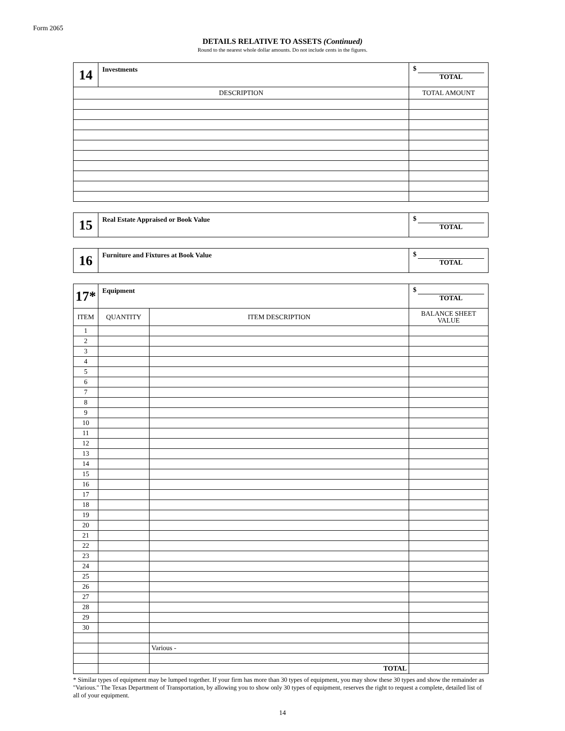Form 2065
DETAILS RELATIVE TO ASSETS (Continued)
Round to the nearest whole dollar amounts. Do not include cents in the figures.
| 14 | Investments | $ TOTAL |
| DESCRIPTION | | TOTAL AMOUNT |
| 15 | Real Estate Appraised or Book Value | $ TOTAL |
| 16 | Furniture and Fixtures at Book Value | $ TOTAL |
| 17* | Equipment | | $ TOTAL |
| ITEM | QUANTITY | ITEM DESCRIPTION | BALANCE SHEET VALUE |
| 1 | | | |
| 2 | | | |
| 3 | | | |
| 4 | | | |
| 5 | | | |
| 6 | | | |
| 7 | | | |
| 8 | | | |
| 9 | | | |
| 10 | | | |
| 11 | | | |
| 12 | | | |
| 13 | | | |
| 14 | | | |
| 15 | | | |
| 16 | | | |
| 17 | | | |
| 18 | | | |
| 19 | | | |
| 20 | | | |
| 21 | | | |
| 22 | | | |
| 23 | | | |
| 24 | | | |
| 25 | | | |
| 26 | | | |
| 27 | | | |
| 28 | | | |
| 29 | | | |
| 30 | | | |
| | | Various - | |
| | | TOTAL | |
* Similar types of equipment may be lumped together. If your firm has more than 30 types of equipment, you may show these 30 types and show the remainder as "Various." The Texas Department of Transportation, by allowing you to show only 30 types of equipment, reserves the right to request a complete, detailed list of all of your equipment.
14